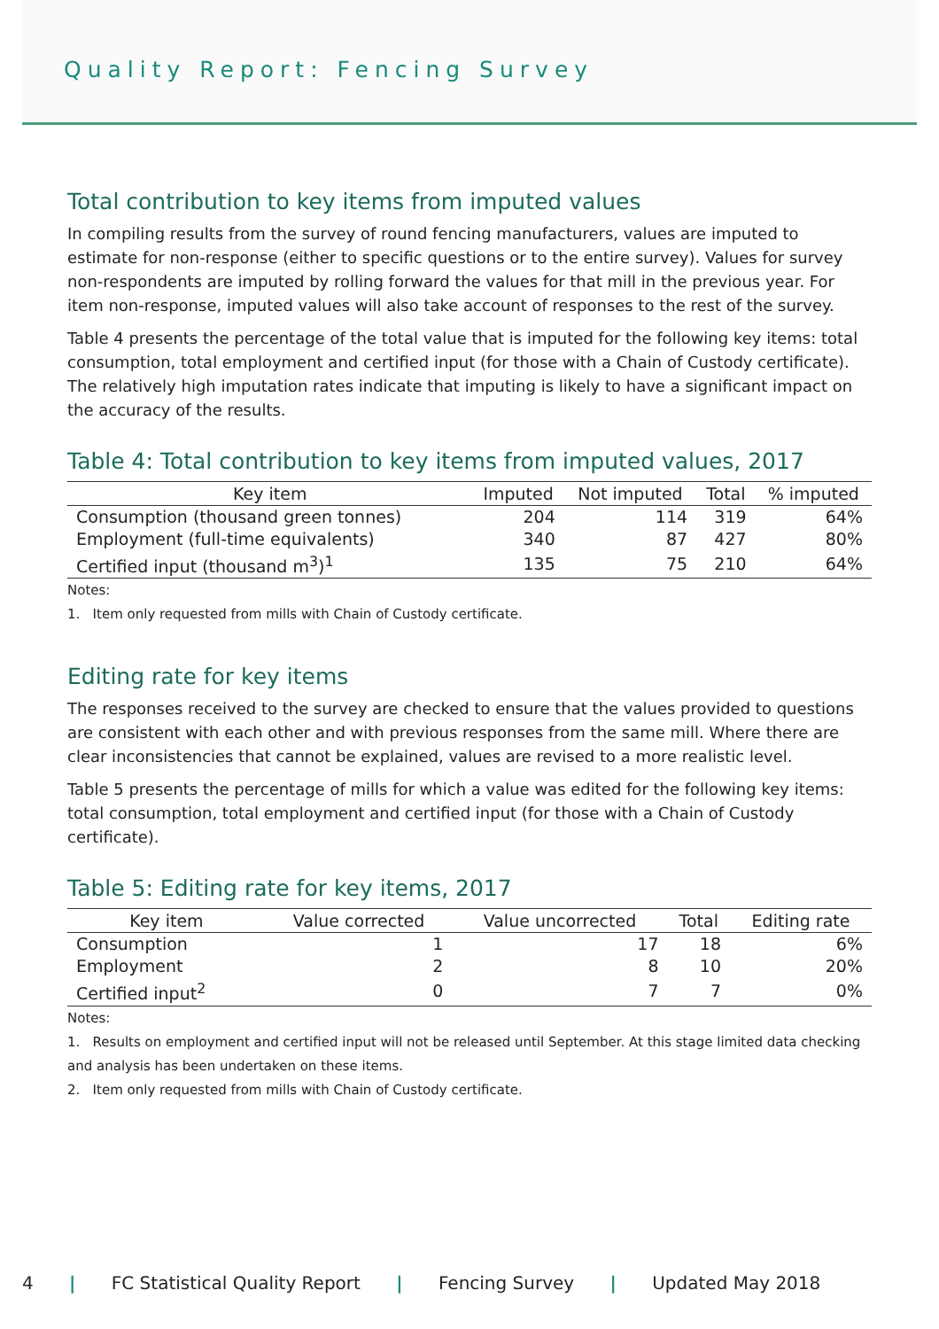Quality Report: Fencing Survey
Total contribution to key items from imputed values
In compiling results from the survey of round fencing manufacturers, values are imputed to estimate for non-response (either to specific questions or to the entire survey). Values for survey non-respondents are imputed by rolling forward the values for that mill in the previous year. For item non-response, imputed values will also take account of responses to the rest of the survey.
Table 4 presents the percentage of the total value that is imputed for the following key items: total consumption, total employment and certified input (for those with a Chain of Custody certificate). The relatively high imputation rates indicate that imputing is likely to have a significant impact on the accuracy of the results.
Table 4: Total contribution to key items from imputed values, 2017
| Key item | Imputed | Not imputed | Total | % imputed |
| --- | --- | --- | --- | --- |
| Consumption (thousand green tonnes) | 204 | 114 | 319 | 64% |
| Employment (full-time equivalents) | 340 | 87 | 427 | 80% |
| Certified input (thousand m<sup>3</sup>)<sup>1</sup> | 135 | 75 | 210 | 64% |
Notes:
1. Item only requested from mills with Chain of Custody certificate.
Editing rate for key items
The responses received to the survey are checked to ensure that the values provided to questions are consistent with each other and with previous responses from the same mill. Where there are clear inconsistencies that cannot be explained, values are revised to a more realistic level.
Table 5 presents the percentage of mills for which a value was edited for the following key items: total consumption, total employment and certified input (for those with a Chain of Custody certificate).
Table 5: Editing rate for key items, 2017
| Key item | Value corrected | Value uncorrected | Total | Editing rate |
| --- | --- | --- | --- | --- |
| Consumption | 1 | 17 | 18 | 6% |
| Employment | 2 | 8 | 10 | 20% |
| Certified input<sup>2</sup> | 0 | 7 | 7 | 0% |
Notes:
1. Results on employment and certified input will not be released until September. At this stage limited data checking and analysis has been undertaken on these items.
2. Item only requested from mills with Chain of Custody certificate.
4 | FC Statistical Quality Report | Fencing Survey | Updated May 2018